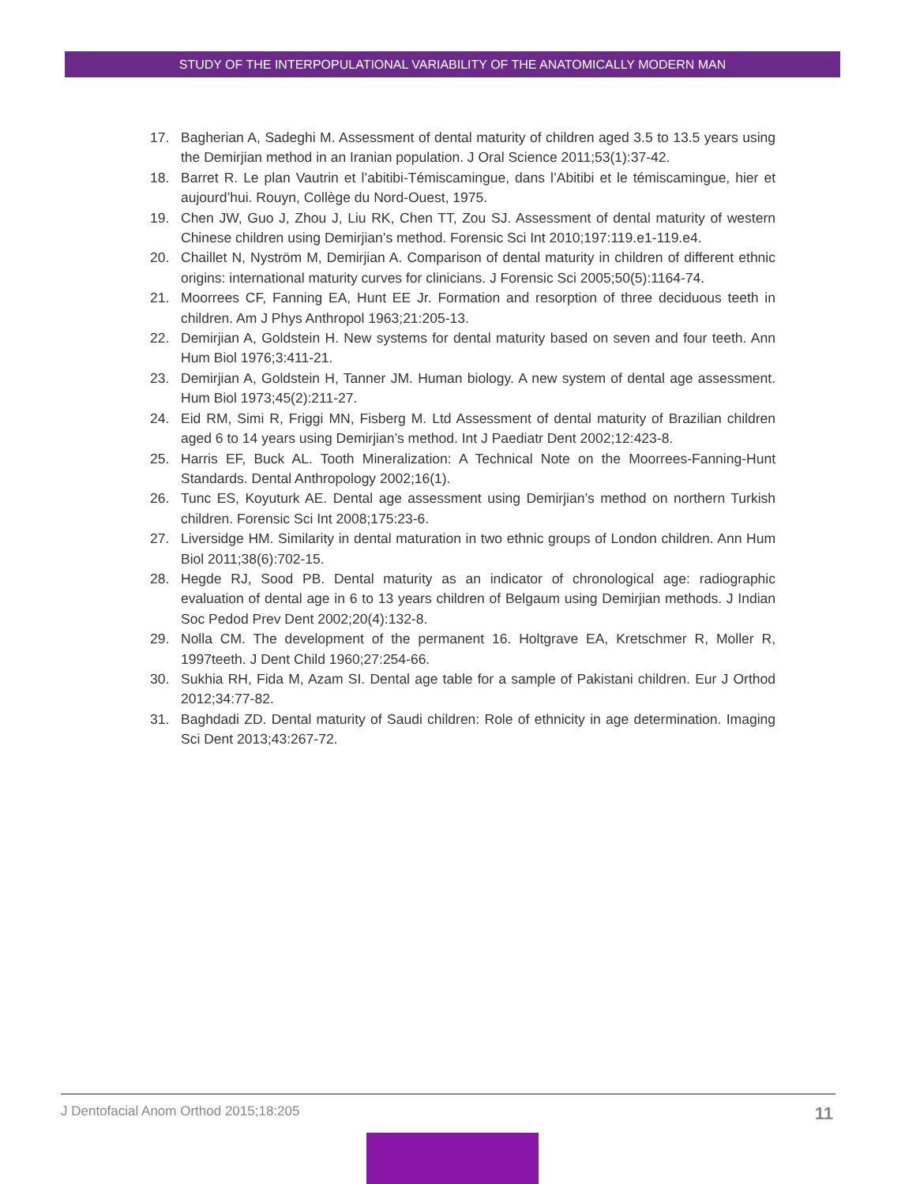STUDY OF THE INTERPOPULATIONAL VARIABILITY OF THE ANATOMICALLY MODERN MAN
17. Bagherian A, Sadeghi M. Assessment of dental maturity of children aged 3.5 to 13.5 years using the Demirjian method in an Iranian population. J Oral Science 2011;53(1):37-42.
18. Barret R. Le plan Vautrin et l’abitibi-Témiscamingue, dans l’Abitibi et le témiscamingue, hier et aujourd’hui. Rouyn, Collège du Nord-Ouest, 1975.
19. Chen JW, Guo J, Zhou J, Liu RK, Chen TT, Zou SJ. Assessment of dental maturity of western Chinese children using Demirjian’s method. Forensic Sci Int 2010;197:119.e1-119.e4.
20. Chaillet N, Nyström M, Demirjian A. Comparison of dental maturity in children of different ethnic origins: international maturity curves for clinicians. J Forensic Sci 2005;50(5):1164-74.
21. Moorrees CF, Fanning EA, Hunt EE Jr. Formation and resorption of three deciduous teeth in children. Am J Phys Anthropol 1963;21:205-13.
22. Demirjian A, Goldstein H. New systems for dental maturity based on seven and four teeth. Ann Hum Biol 1976;3:411-21.
23. Demirjian A, Goldstein H, Tanner JM. Human biology. A new system of dental age assessment. Hum Biol 1973;45(2):211-27.
24. Eid RM, Simi R, Friggi MN, Fisberg M. Ltd Assessment of dental maturity of Brazilian children aged 6 to 14 years using Demirjian’s method. Int J Paediatr Dent 2002;12:423-8.
25. Harris EF, Buck AL. Tooth Mineralization: A Technical Note on the Moorrees-Fanning-Hunt Standards. Dental Anthropology 2002;16(1).
26. Tunc ES, Koyuturk AE. Dental age assessment using Demirjian’s method on northern Turkish children. Forensic Sci Int 2008;175:23-6.
27. Liversidge HM. Similarity in dental maturation in two ethnic groups of London children. Ann Hum Biol 2011;38(6):702-15.
28. Hegde RJ, Sood PB. Dental maturity as an indicator of chronological age: radiographic evaluation of dental age in 6 to 13 years children of Belgaum using Demirjian methods. J Indian Soc Pedod Prev Dent 2002;20(4):132-8.
29. Nolla CM. The development of the permanent 16. Holtgrave EA, Kretschmer R, Moller R, 1997teeth. J Dent Child 1960;27:254-66.
30. Sukhia RH, Fida M, Azam SI. Dental age table for a sample of Pakistani children. Eur J Orthod 2012;34:77-82.
31. Baghdadi ZD. Dental maturity of Saudi children: Role of ethnicity in age determination. Imaging Sci Dent 2013;43:267-72.
J Dentofacial Anom Orthod 2015;18:205 11